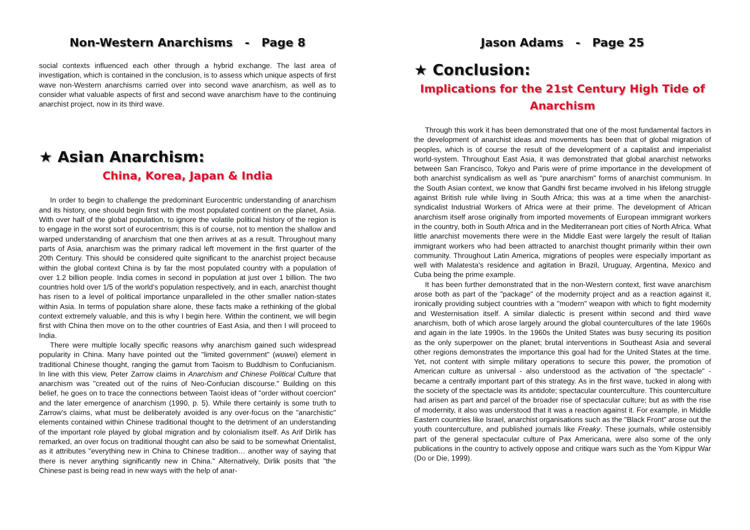Non-Western Anarchisms - Page 8
social contexts influenced each other through a hybrid exchange. The last area of investigation, which is contained in the conclusion, is to assess which unique aspects of first wave non-Western anarchisms carried over into second wave anarchism, as well as to consider what valuable aspects of first and second wave anarchism have to the continuing anarchist project, now in its third wave.
★ Asian Anarchism:
China, Korea, Japan & India
In order to begin to challenge the predominant Eurocentric understanding of anarchism and its history, one should begin first with the most populated continent on the planet, Asia. With over half of the global population, to ignore the volatile political history of the region is to engage in the worst sort of eurocentrism; this is of course, not to mention the shallow and warped understanding of anarchism that one then arrives at as a result. Throughout many parts of Asia, anarchism was the primary radical left movement in the first quarter of the 20th Century. This should be considered quite significant to the anarchist project because within the global context China is by far the most populated country with a population of over 1.2 billion people. India comes in second in population at just over 1 billion. The two countries hold over 1/5 of the world's population respectively, and in each, anarchist thought has risen to a level of political importance unparalleled in the other smaller nation-states within Asia. In terms of population share alone, these facts make a rethinking of the global context extremely valuable, and this is why I begin here. Within the continent, we will begin first with China then move on to the other countries of East Asia, and then I will proceed to India.
There were multiple locally specific reasons why anarchism gained such widespread popularity in China. Many have pointed out the "limited government" (wuwei) element in traditional Chinese thought, ranging the gamut from Taoism to Buddhism to Confucianism. In line with this view, Peter Zarrow claims in Anarchism and Chinese Political Culture that anarchism was "created out of the ruins of Neo-Confucian discourse." Building on this belief, he goes on to trace the connections between Taoist ideas of "order without coercion" and the later emergence of anarchism (1990, p. 5). While there certainly is some truth to Zarrow's claims, what must be deliberately avoided is any over-focus on the "anarchistic" elements contained within Chinese traditional thought to the detriment of an understanding of the important role played by global migration and by colonialism itself. As Arif Dirlik has remarked, an over focus on traditional thought can also be said to be somewhat Orientalist, as it attributes "everything new in China to Chinese tradition… another way of saying that there is never anything significantly new in China." Alternatively, Dirlik posits that "the Chinese past is being read in new ways with the help of anar-
Jason Adams - Page 25
★ Conclusion:
Implications for the 21st Century High Tide of Anarchism
Through this work it has been demonstrated that one of the most fundamental factors in the development of anarchist ideas and movements has been that of global migration of peoples, which is of course the result of the development of a capitalist and imperialist world-system. Throughout East Asia, it was demonstrated that global anarchist networks between San Francisco, Tokyo and Paris were of prime importance in the development of both anarchist syndicalism as well as "pure anarchism" forms of anarchist communism. In the South Asian context, we know that Gandhi first became involved in his lifelong struggle against British rule while living in South Africa; this was at a time when the anarchist-syndicalist Industrial Workers of Africa were at their prime. The development of African anarchism itself arose originally from imported movements of European immigrant workers in the country, both in South Africa and in the Mediterranean port cities of North Africa. What little anarchist movements there were in the Middle East were largely the result of Italian immigrant workers who had been attracted to anarchist thought primarily within their own community. Throughout Latin America, migrations of peoples were especially important as well with Malatesta's residence and agitation in Brazil, Uruguay, Argentina, Mexico and Cuba being the prime example.
It has been further demonstrated that in the non-Western context, first wave anarchism arose both as part of the "package" of the modernity project and as a reaction against it, ironically providing subject countries with a "modern" weapon with which to fight modernity and Westernisation itself. A similar dialectic is present within second and third wave anarchism, both of which arose largely around the global countercultures of the late 1960s and again in the late 1990s. In the 1960s the United States was busy securing its position as the only superpower on the planet; brutal interventions in Southeast Asia and several other regions demonstrates the importance this goal had for the United States at the time. Yet, not content with simple military operations to secure this power, the promotion of American culture as universal - also understood as the activation of "the spectacle" - became a centrally important part of this strategy. As in the first wave, tucked in along with the society of the spectacle was its antidote; spectacular counterculture. This counterculture had arisen as part and parcel of the broader rise of spectacular culture; but as with the rise of modernity, it also was understood that it was a reaction against it. For example, in Middle Eastern countries like Israel, anarchist organisations such as the "Black Front" arose out the youth counterculture, and published journals like Freaky. These journals, while ostensibly part of the general spectacular culture of Pax Americana, were also some of the only publications in the country to actively oppose and critique wars such as the Yom Kippur War (Do or Die, 1999).